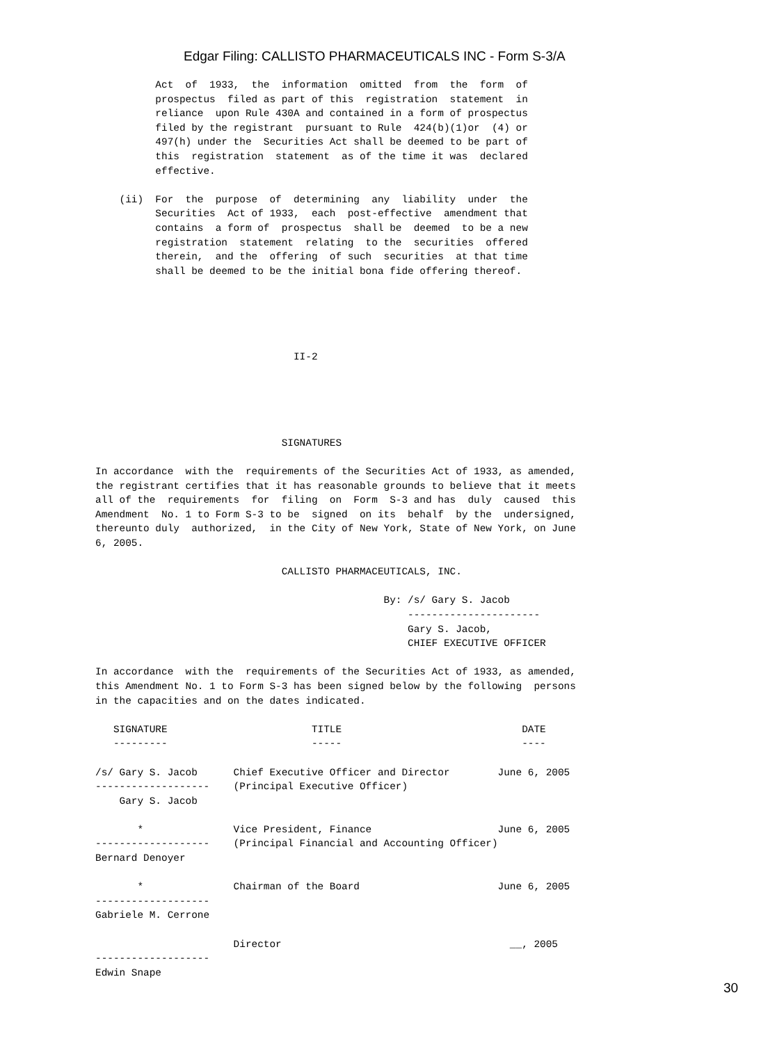Edgar Filing: CALLISTO PHARMACEUTICALS INC - Form S-3/A
          Act  of  1933,  the  information  omitted  from  the  form  of
          prospectus  filed as part of this  registration  statement  in
          reliance  upon Rule 430A and contained in a form of prospectus
          filed by the registrant  pursuant to Rule  424(b)(1)or  (4) or
          497(h) under the  Securities Act shall be deemed to be part of
          this  registration  statement  as of the time it was  declared
          effective.

    (ii)  For  the  purpose  of  determining  any  liability  under  the
          Securities  Act of 1933,  each  post-effective  amendment that
          contains  a form of  prospectus  shall be  deemed  to be a new
          registration  statement  relating  to the  securities  offered
          therein,  and the  offering  of such  securities  at that time
          shall be deemed to be the initial bona fide offering thereof.





                                 II-2





                               SIGNATURES

In accordance  with the  requirements of the Securities Act of 1933, as amended,
the registrant certifies that it has reasonable grounds to believe that it meets
all of the  requirements  for  filing  on  Form  S-3 and has  duly  caused  this
Amendment  No. 1 to Form S-3 to be  signed  on its  behalf  by the  undersigned,
thereunto duly  authorized,  in the City of New York, State of New York, on June
6, 2005.

                               CALLISTO PHARMACEUTICALS, INC.

                                                By: /s/ Gary S. Jacob
                                                    ----------------------
                                                    Gary S. Jacob,
                                                    CHIEF EXECUTIVE OFFICER

In accordance  with the  requirements of the Securities Act of 1933, as amended,
this Amendment No. 1 to Form S-3 has been signed below by the following  persons
in the capacities and on the dates indicated.

   SIGNATURE                        TITLE                              DATE
   ---------                        -----                              ----

/s/ Gary S. Jacob      Chief Executive Officer and Director        June 6, 2005
-------------------    (Principal Executive Officer)
    Gary S. Jacob

       *               Vice President, Finance                     June 6, 2005
-------------------    (Principal Financial and Accounting Officer)
Bernard Denoyer

       *               Chairman of the Board                       June 6, 2005
-------------------
Gabriele M. Cerrone

                       Director                                      __, 2005
-------------------
Edwin Snape
30